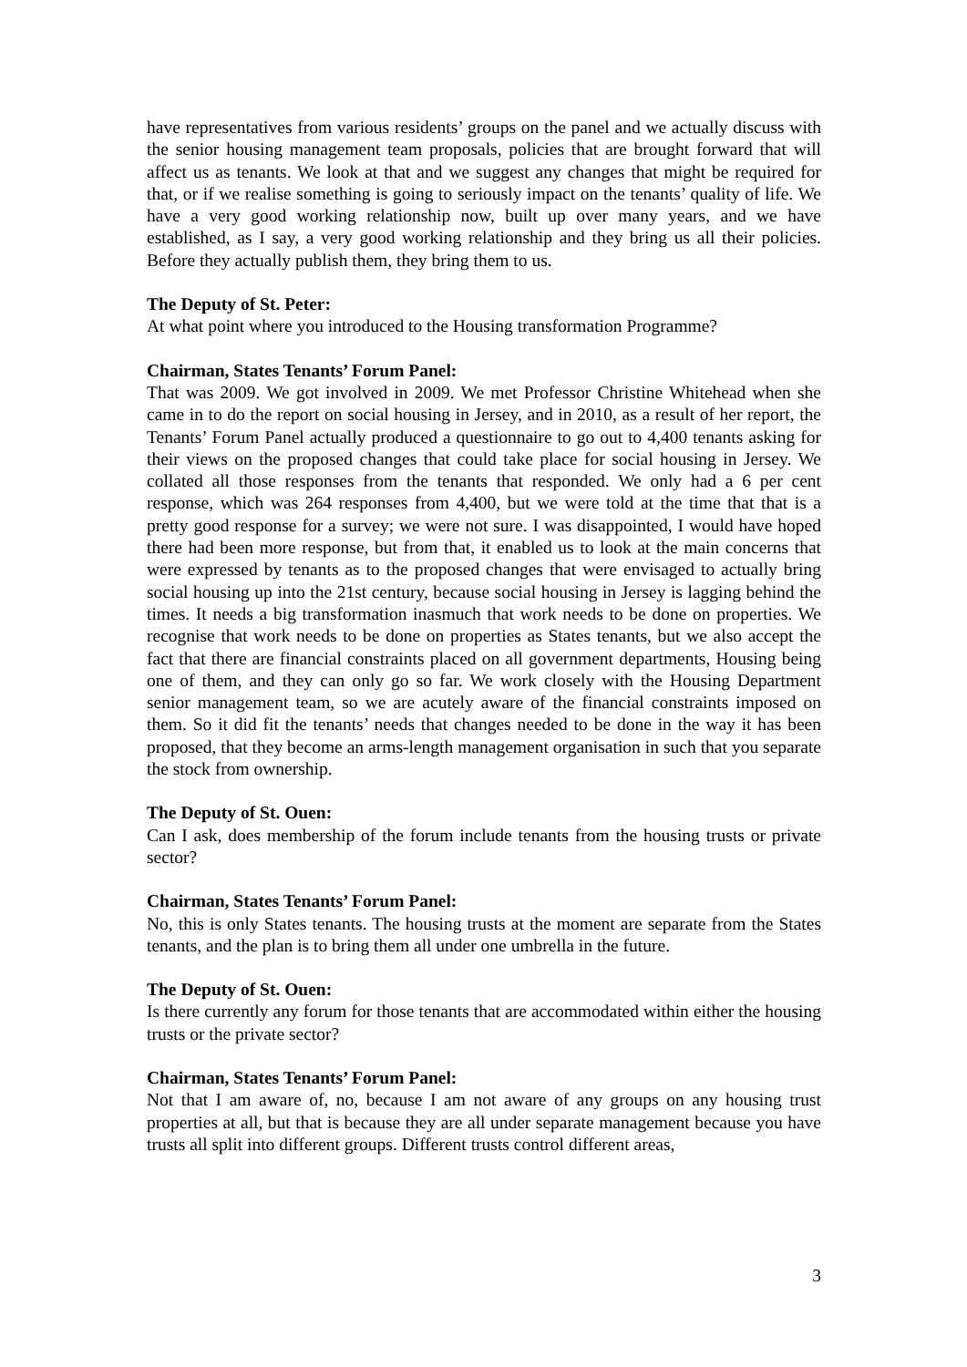have representatives from various residents’ groups on the panel and we actually discuss with the senior housing management team proposals, policies that are brought forward that will affect us as tenants. We look at that and we suggest any changes that might be required for that, or if we realise something is going to seriously impact on the tenants’ quality of life. We have a very good working relationship now, built up over many years, and we have established, as I say, a very good working relationship and they bring us all their policies. Before they actually publish them, they bring them to us.
The Deputy of St. Peter:
At what point where you introduced to the Housing transformation Programme?
Chairman, States Tenants’ Forum Panel:
That was 2009. We got involved in 2009. We met Professor Christine Whitehead when she came in to do the report on social housing in Jersey, and in 2010, as a result of her report, the Tenants’ Forum Panel actually produced a questionnaire to go out to 4,400 tenants asking for their views on the proposed changes that could take place for social housing in Jersey. We collated all those responses from the tenants that responded. We only had a 6 per cent response, which was 264 responses from 4,400, but we were told at the time that that is a pretty good response for a survey; we were not sure. I was disappointed, I would have hoped there had been more response, but from that, it enabled us to look at the main concerns that were expressed by tenants as to the proposed changes that were envisaged to actually bring social housing up into the 21st century, because social housing in Jersey is lagging behind the times. It needs a big transformation inasmuch that work needs to be done on properties. We recognise that work needs to be done on properties as States tenants, but we also accept the fact that there are financial constraints placed on all government departments, Housing being one of them, and they can only go so far. We work closely with the Housing Department senior management team, so we are acutely aware of the financial constraints imposed on them. So it did fit the tenants’ needs that changes needed to be done in the way it has been proposed, that they become an arms-length management organisation in such that you separate the stock from ownership.
The Deputy of St. Ouen:
Can I ask, does membership of the forum include tenants from the housing trusts or private sector?
Chairman, States Tenants’ Forum Panel:
No, this is only States tenants. The housing trusts at the moment are separate from the States tenants, and the plan is to bring them all under one umbrella in the future.
The Deputy of St. Ouen:
Is there currently any forum for those tenants that are accommodated within either the housing trusts or the private sector?
Chairman, States Tenants’ Forum Panel:
Not that I am aware of, no, because I am not aware of any groups on any housing trust properties at all, but that is because they are all under separate management because you have trusts all split into different groups. Different trusts control different areas,
3